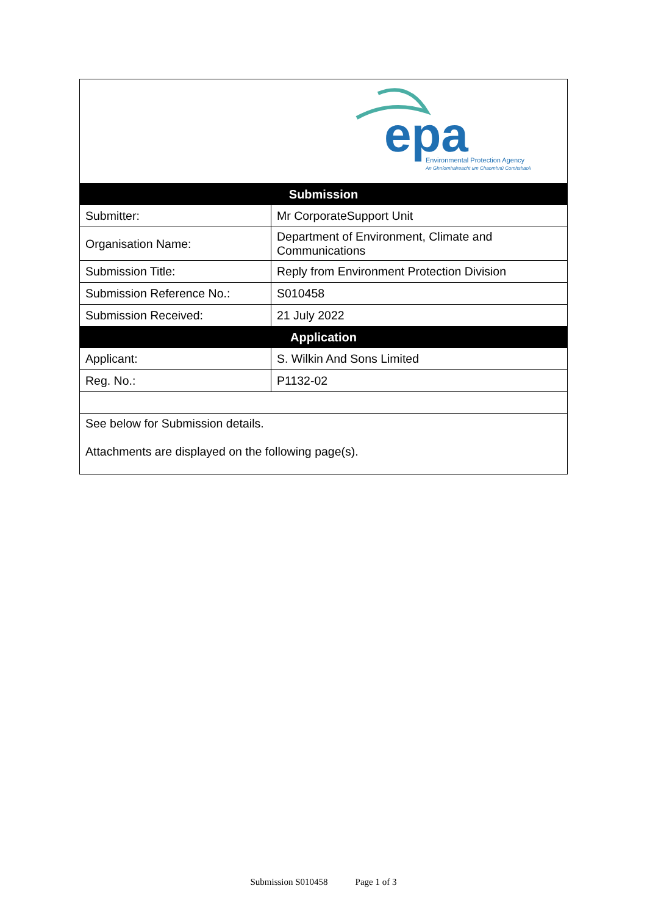| epa Environmental Protection Agency An Ghníomhaireacht um Chaomhnú Comhshaoil | |
| Submission | |
| Submitter: | Mr CorporateSupport Unit |
| Organisation Name: | Department of Environment, Climate and Communications |
| Submission Title: | Reply from Environment Protection Division |
| Submission Reference No.: | S010458 |
| Submission Received: | 21 July 2022 |
| Application | |
| Applicant: | S. Wilkin And Sons Limited |
| Reg. No.: | P1132-02 |
| See below for Submission details. Attachments are displayed on the following page(s). | |
Submission S010458 Page 1 of 3